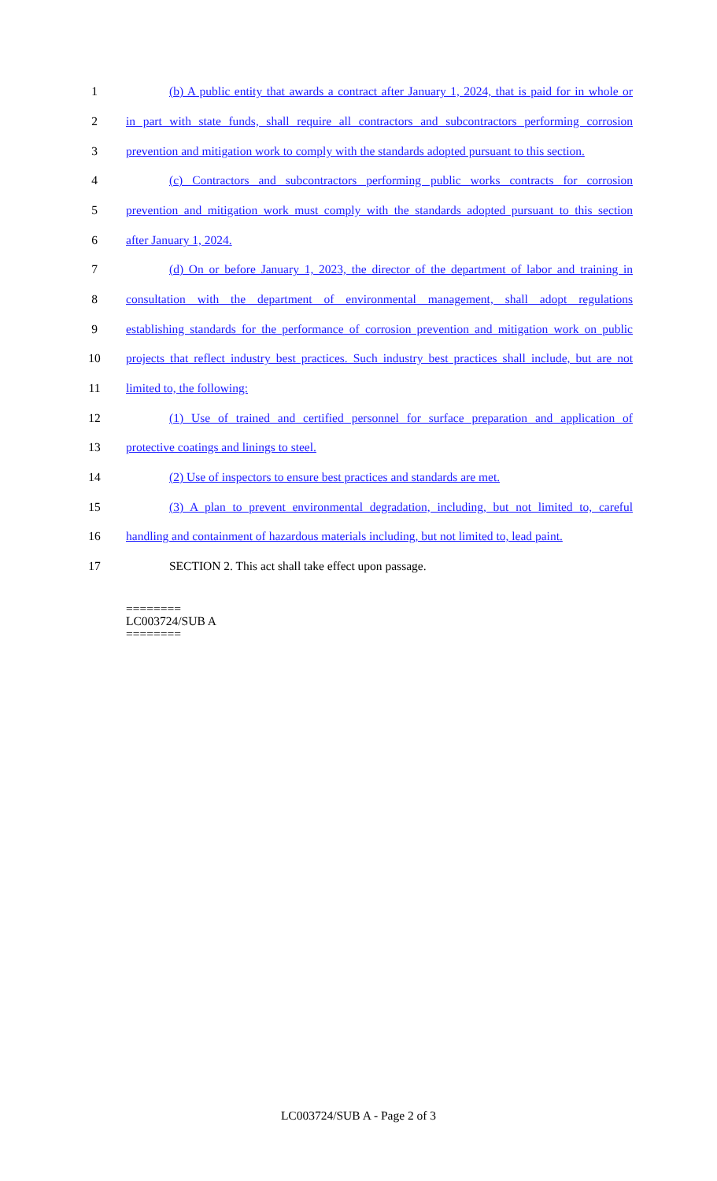1 (b) A public entity that awards a contract after January 1, 2024, that is paid for in whole or
2 in part with state funds, shall require all contractors and subcontractors performing corrosion
3 prevention and mitigation work to comply with the standards adopted pursuant to this section.
4 (c) Contractors and subcontractors performing public works contracts for corrosion
5 prevention and mitigation work must comply with the standards adopted pursuant to this section
6 after January 1, 2024.
7 (d) On or before January 1, 2023, the director of the department of labor and training in
8 consultation with the department of environmental management, shall adopt regulations
9 establishing standards for the performance of corrosion prevention and mitigation work on public
10 projects that reflect industry best practices. Such industry best practices shall include, but are not
11 limited to, the following:
12 (1) Use of trained and certified personnel for surface preparation and application of
13 protective coatings and linings to steel.
14 (2) Use of inspectors to ensure best practices and standards are met.
15 (3) A plan to prevent environmental degradation, including, but not limited to, careful
16 handling and containment of hazardous materials including, but not limited to, lead paint.
17 SECTION 2. This act shall take effect upon passage.
========
LC003724/SUB A
========
LC003724/SUB A - Page 2 of 3